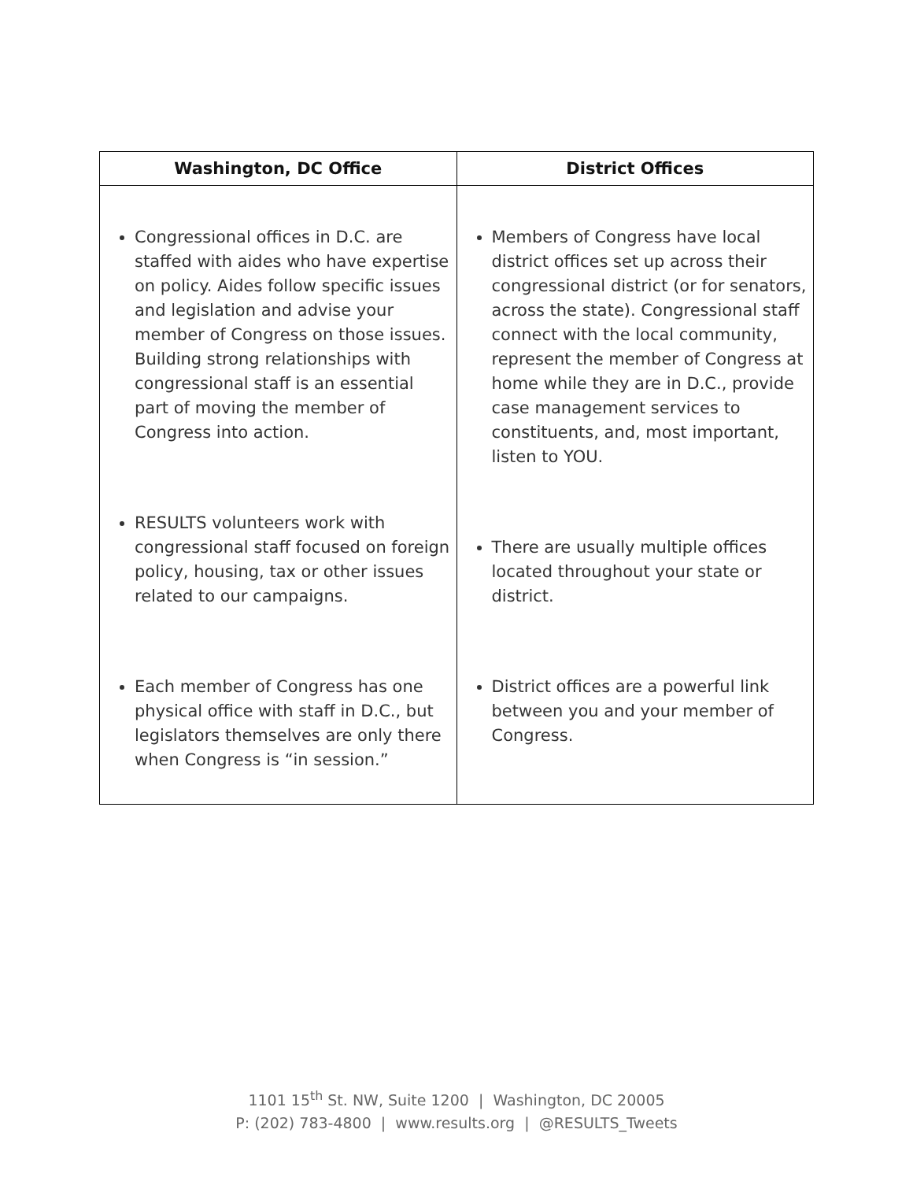| Washington, DC Office | District Offices |
| --- | --- |
| Congressional offices in D.C. are staffed with aides who have expertise on policy. Aides follow specific issues and legislation and advise your member of Congress on those issues. Building strong relationships with congressional staff is an essential part of moving the member of Congress into action. RESULTS volunteers work with congressional staff focused on foreign policy, housing, tax or other issues related to our campaigns. Each member of Congress has one physical office with staff in D.C., but legislators themselves are only there when Congress is “in session.” | Members of Congress have local district offices set up across their congressional district (or for senators, across the state). Congressional staff connect with the local community, represent the member of Congress at home while they are in D.C., provide case management services to constituents, and, most important, listen to YOU. There are usually multiple offices located throughout your state or district. District offices are a powerful link between you and your member of Congress. |
1101 15<sup>th</sup> St. NW, Suite 1200 | Washington, DC 20005
P: (202) 783-4800 | www.results.org | @RESULTS_Tweets